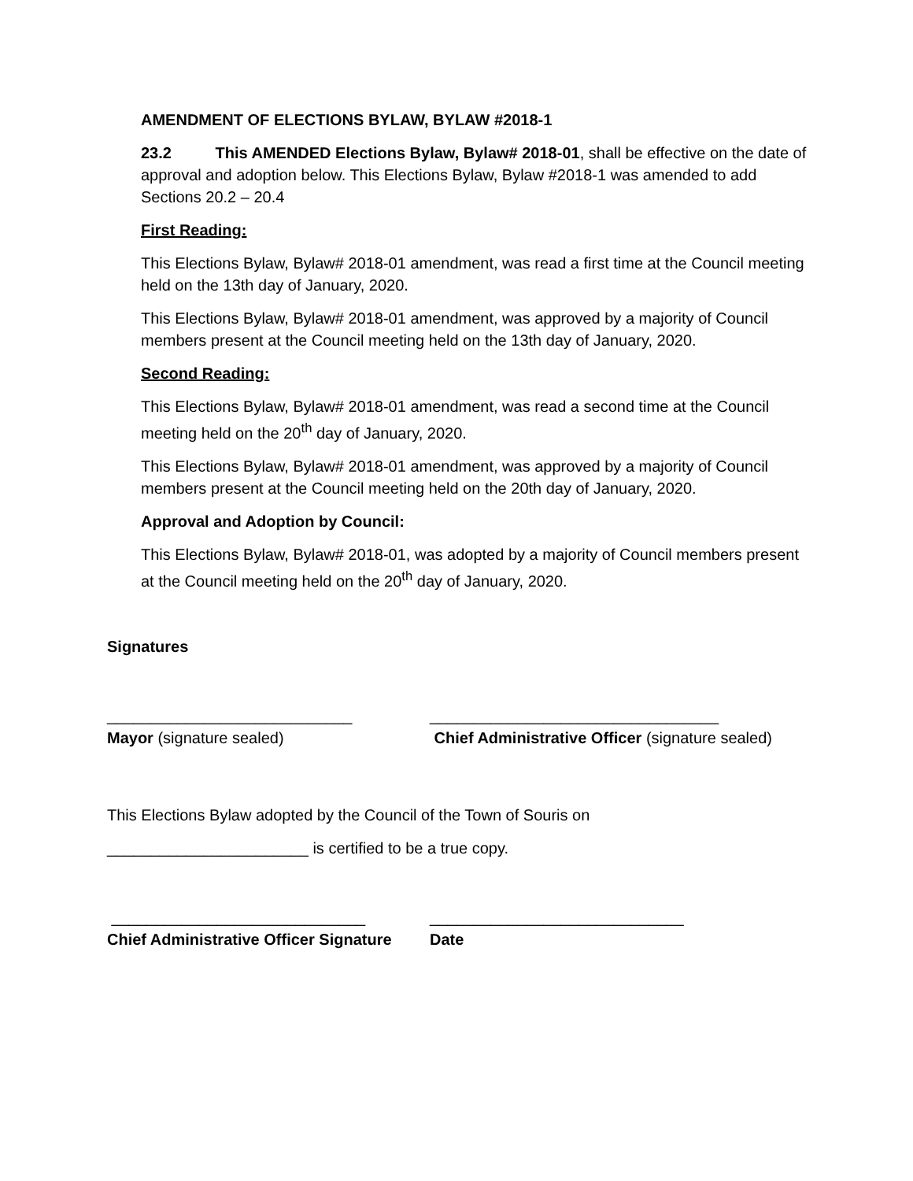AMENDMENT OF ELECTIONS BYLAW, BYLAW #2018-1
23.2 This AMENDED Elections Bylaw, Bylaw# 2018-01, shall be effective on the date of approval and adoption below. This Elections Bylaw, Bylaw #2018-1 was amended to add Sections 20.2 – 20.4
First Reading:
This Elections Bylaw, Bylaw# 2018-01 amendment, was read a first time at the Council meeting held on the 13th day of January, 2020.
This Elections Bylaw, Bylaw# 2018-01 amendment, was approved by a majority of Council members present at the Council meeting held on the 13th day of January, 2020.
Second Reading:
This Elections Bylaw, Bylaw# 2018-01 amendment, was read a second time at the Council meeting held on the 20<sup>th</sup> day of January, 2020.
This Elections Bylaw, Bylaw# 2018-01 amendment, was approved by a majority of Council members present at the Council meeting held on the 20th day of January, 2020.
Approval and Adoption by Council:
This Elections Bylaw, Bylaw# 2018-01, was adopted by a majority of Council members present at the Council meeting held on the 20<sup>th</sup> day of January, 2020.
Signatures
____________________________
Mayor (signature sealed)
_________________________________
Chief Administrative Officer (signature sealed)
This Elections Bylaw adopted by the Council of the Town of Souris on
_______________________ is certified to be a true copy.
_____________________________
Chief Administrative Officer Signature
_____________________________
Date